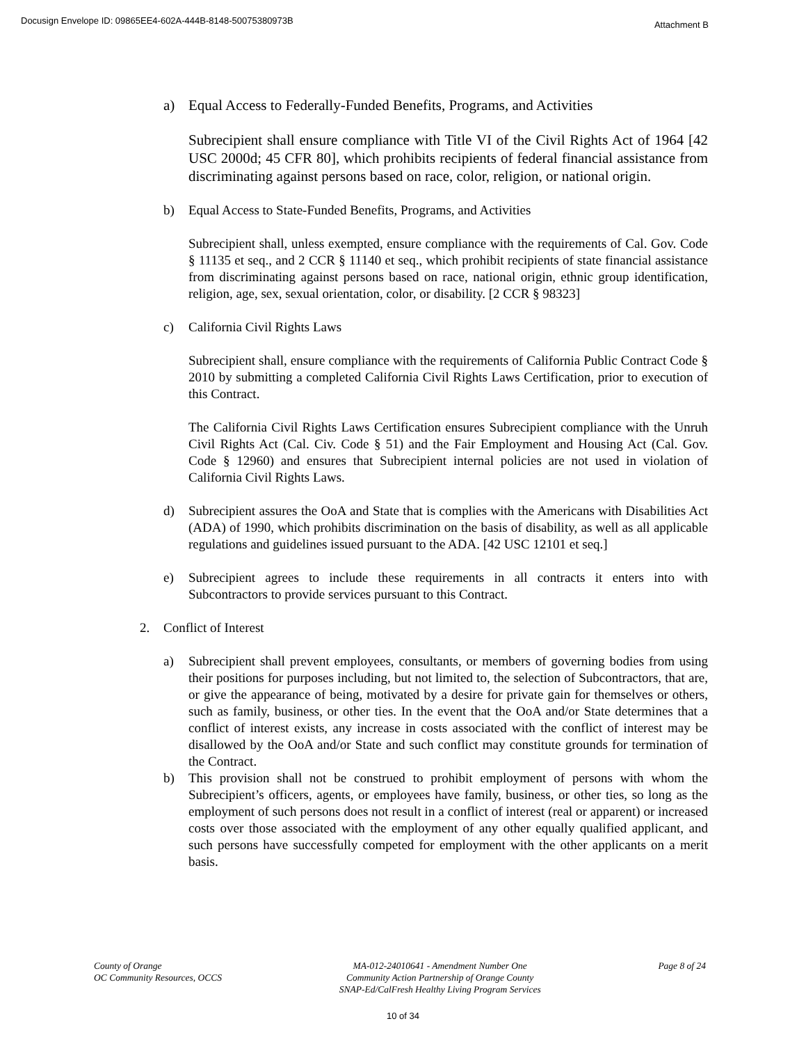Docusign Envelope ID: 09865EE4-602A-444B-8148-50075380973B Attachment B
a) Equal Access to Federally-Funded Benefits, Programs, and Activities
Subrecipient shall ensure compliance with Title VI of the Civil Rights Act of 1964 [42 USC 2000d; 45 CFR 80], which prohibits recipients of federal financial assistance from discriminating against persons based on race, color, religion, or national origin.
b) Equal Access to State-Funded Benefits, Programs, and Activities
Subrecipient shall, unless exempted, ensure compliance with the requirements of Cal. Gov. Code § 11135 et seq., and 2 CCR § 11140 et seq., which prohibit recipients of state financial assistance from discriminating against persons based on race, national origin, ethnic group identification, religion, age, sex, sexual orientation, color, or disability. [2 CCR § 98323]
c) California Civil Rights Laws
Subrecipient shall, ensure compliance with the requirements of California Public Contract Code § 2010 by submitting a completed California Civil Rights Laws Certification, prior to execution of this Contract.
The California Civil Rights Laws Certification ensures Subrecipient compliance with the Unruh Civil Rights Act (Cal. Civ. Code § 51) and the Fair Employment and Housing Act (Cal. Gov. Code § 12960) and ensures that Subrecipient internal policies are not used in violation of California Civil Rights Laws.
d) Subrecipient assures the OoA and State that is complies with the Americans with Disabilities Act (ADA) of 1990, which prohibits discrimination on the basis of disability, as well as all applicable regulations and guidelines issued pursuant to the ADA. [42 USC 12101 et seq.]
e) Subrecipient agrees to include these requirements in all contracts it enters into with Subcontractors to provide services pursuant to this Contract.
2. Conflict of Interest
a) Subrecipient shall prevent employees, consultants, or members of governing bodies from using their positions for purposes including, but not limited to, the selection of Subcontractors, that are, or give the appearance of being, motivated by a desire for private gain for themselves or others, such as family, business, or other ties. In the event that the OoA and/or State determines that a conflict of interest exists, any increase in costs associated with the conflict of interest may be disallowed by the OoA and/or State and such conflict may constitute grounds for termination of the Contract.
b) This provision shall not be construed to prohibit employment of persons with whom the Subrecipient’s officers, agents, or employees have family, business, or other ties, so long as the employment of such persons does not result in a conflict of interest (real or apparent) or increased costs over those associated with the employment of any other equally qualified applicant, and such persons have successfully competed for employment with the other applicants on a merit basis.
County of Orange
OC Community Resources, OCCS
MA-012-24010641 - Amendment Number One
Community Action Partnership of Orange County
SNAP-Ed/CalFresh Healthy Living Program Services
Page 8 of 24
10 of 34